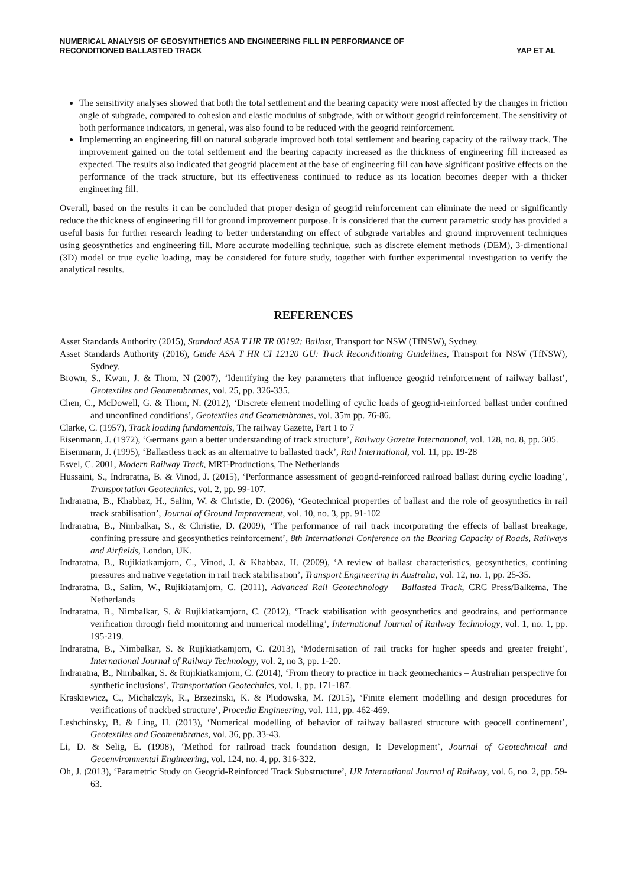NUMERICAL ANALYSIS OF GEOSYNTHETICS AND ENGINEERING FILL IN PERFORMANCE OF
RECONDITIONED BALLASTED TRACK
YAP ET AL
The sensitivity analyses showed that both the total settlement and the bearing capacity were most affected by the changes in friction angle of subgrade, compared to cohesion and elastic modulus of subgrade, with or without geogrid reinforcement. The sensitivity of both performance indicators, in general, was also found to be reduced with the geogrid reinforcement.
Implementing an engineering fill on natural subgrade improved both total settlement and bearing capacity of the railway track. The improvement gained on the total settlement and the bearing capacity increased as the thickness of engineering fill increased as expected. The results also indicated that geogrid placement at the base of engineering fill can have significant positive effects on the performance of the track structure, but its effectiveness continued to reduce as its location becomes deeper with a thicker engineering fill.
Overall, based on the results it can be concluded that proper design of geogrid reinforcement can eliminate the need or significantly reduce the thickness of engineering fill for ground improvement purpose. It is considered that the current parametric study has provided a useful basis for further research leading to better understanding on effect of subgrade variables and ground improvement techniques using geosynthetics and engineering fill. More accurate modelling technique, such as discrete element methods (DEM), 3-dimentional (3D) model or true cyclic loading, may be considered for future study, together with further experimental investigation to verify the analytical results.
REFERENCES
Asset Standards Authority (2015), Standard ASA T HR TR 00192: Ballast, Transport for NSW (TfNSW), Sydney.
Asset Standards Authority (2016), Guide ASA T HR CI 12120 GU: Track Reconditioning Guidelines, Transport for NSW (TfNSW), Sydney.
Brown, S., Kwan, J. & Thom, N (2007), ‘Identifying the key parameters that influence geogrid reinforcement of railway ballast’, Geotextiles and Geomembranes, vol. 25, pp. 326-335.
Chen, C., McDowell, G. & Thom, N. (2012), ‘Discrete element modelling of cyclic loads of geogrid-reinforced ballast under confined and unconfined conditions’, Geotextiles and Geomembranes, vol. 35m pp. 76-86.
Clarke, C. (1957), Track loading fundamentals, The railway Gazette, Part 1 to 7
Eisenmann, J. (1972), ‘Germans gain a better understanding of track structure’, Railway Gazette International, vol. 128, no. 8, pp. 305.
Eisenmann, J. (1995), ‘Ballastless track as an alternative to ballasted track’, Rail International, vol. 11, pp. 19-28
Esvel, C. 2001, Modern Railway Track, MRT-Productions, The Netherlands
Hussaini, S., Indraratna, B. & Vinod, J. (2015), ‘Performance assessment of geogrid-reinforced railroad ballast during cyclic loading’, Transportation Geotechnics, vol. 2, pp. 99-107.
Indraratna, B., Khabbaz, H., Salim, W. & Christie, D. (2006), ‘Geotechnical properties of ballast and the role of geosynthetics in rail track stabilisation’, Journal of Ground Improvement, vol. 10, no. 3, pp. 91-102
Indraratna, B., Nimbalkar, S., & Christie, D. (2009), ‘The performance of rail track incorporating the effects of ballast breakage, confining pressure and geosynthetics reinforcement’, 8th International Conference on the Bearing Capacity of Roads, Railways and Airfields, London, UK.
Indraratna, B., Rujikiatkamjorn, C., Vinod, J. & Khabbaz, H. (2009), ‘A review of ballast characteristics, geosynthetics, confining pressures and native vegetation in rail track stabilisation’, Transport Engineering in Australia, vol. 12, no. 1, pp. 25-35.
Indraratna, B., Salim, W., Rujikiatamjorn, C. (2011), Advanced Rail Geotechnology – Ballasted Track, CRC Press/Balkema, The Netherlands
Indraratna, B., Nimbalkar, S. & Rujikiatkamjorn, C. (2012), ‘Track stabilisation with geosynthetics and geodrains, and performance verification through field monitoring and numerical modelling’, International Journal of Railway Technology, vol. 1, no. 1, pp. 195-219.
Indraratna, B., Nimbalkar, S. & Rujikiatkamjorn, C. (2013), ‘Modernisation of rail tracks for higher speeds and greater freight’, International Journal of Railway Technology, vol. 2, no 3, pp. 1-20.
Indraratna, B., Nimbalkar, S. & Rujikiatkamjorn, C. (2014), ‘From theory to practice in track geomechanics – Australian perspective for synthetic inclusions’, Transportation Geotechnics, vol. 1, pp. 171-187.
Kraskiewicz, C., Michalczyk, R., Brzezinski, K. & Pludowska, M. (2015), ‘Finite element modelling and design procedures for verifications of trackbed structure’, Procedia Engineering, vol. 111, pp. 462-469.
Leshchinsky, B. & Ling, H. (2013), ‘Numerical modelling of behavior of railway ballasted structure with geocell confinement’, Geotextiles and Geomembranes, vol. 36, pp. 33-43.
Li, D. & Selig, E. (1998), ‘Method for railroad track foundation design, I: Development’, Journal of Geotechnical and Geoenvironmental Engineering, vol. 124, no. 4, pp. 316-322.
Oh, J. (2013), ‘Parametric Study on Geogrid-Reinforced Track Substructure’, IJR International Journal of Railway, vol. 6, no. 2, pp. 59-63.